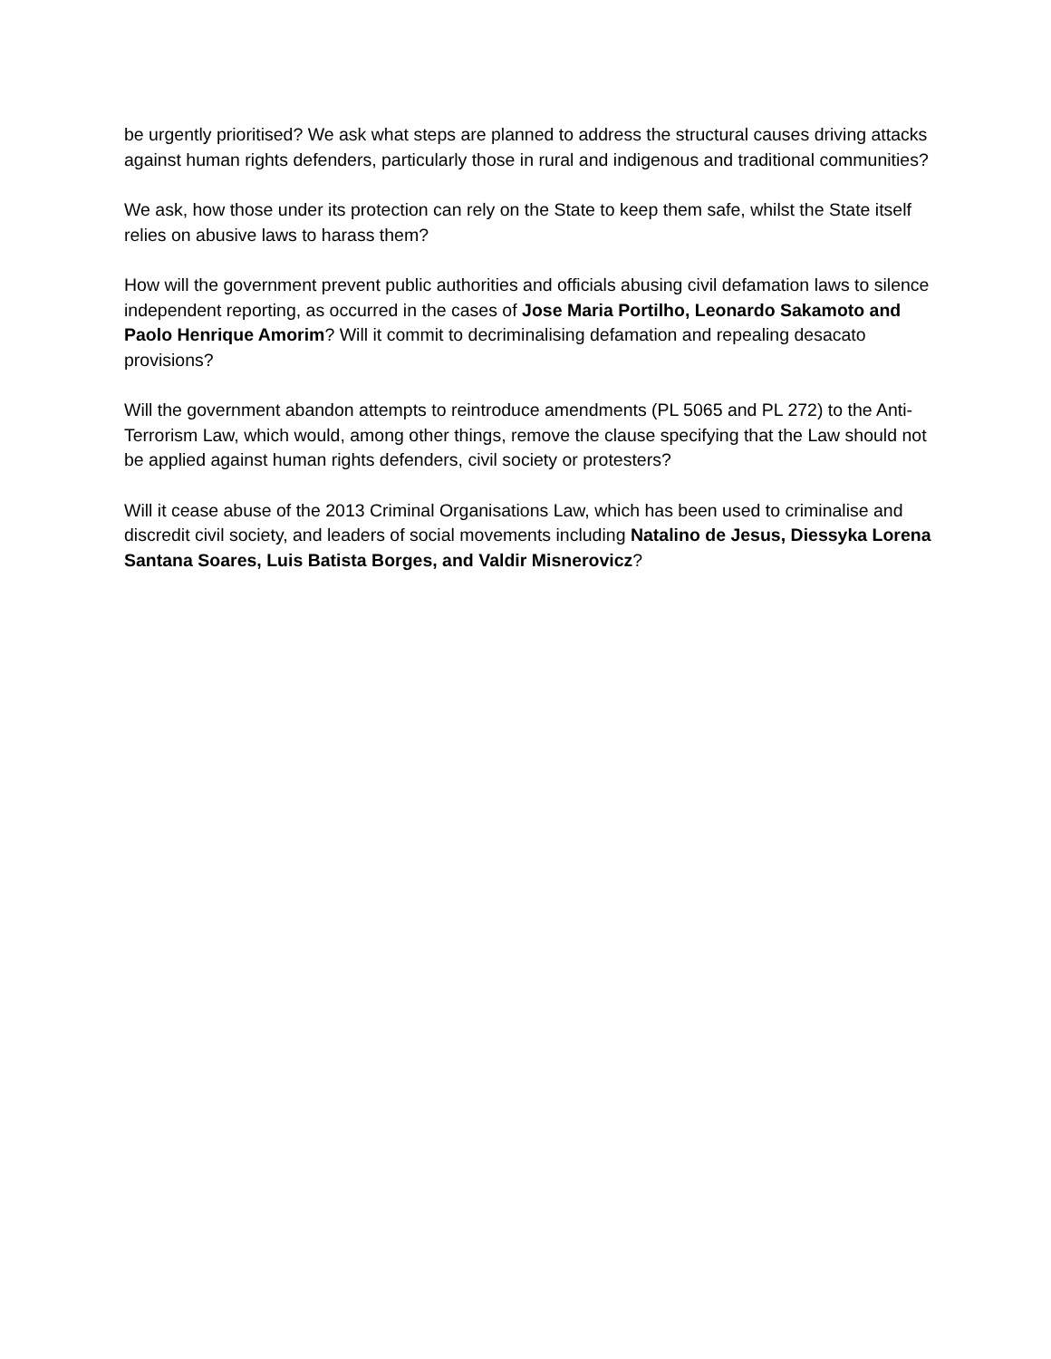be urgently prioritised? We ask what steps are planned to address the structural causes driving attacks against human rights defenders, particularly those in rural and indigenous and traditional communities?
We ask, how those under its protection can rely on the State to keep them safe, whilst the State itself relies on abusive laws to harass them?
How will the government prevent public authorities and officials abusing civil defamation laws to silence independent reporting, as occurred in the cases of Jose Maria Portilho, Leonardo Sakamoto and Paolo Henrique Amorim? Will it commit to decriminalising defamation and repealing desacato provisions?
Will the government abandon attempts to reintroduce amendments (PL 5065 and PL 272) to the Anti-Terrorism Law, which would, among other things, remove the clause specifying that the Law should not be applied against human rights defenders, civil society or protesters?
Will it cease abuse of the 2013 Criminal Organisations Law, which has been used to criminalise and discredit civil society, and leaders of social movements including Natalino de Jesus, Diessyka Lorena Santana Soares, Luis Batista Borges, and Valdir Misnerovicz?